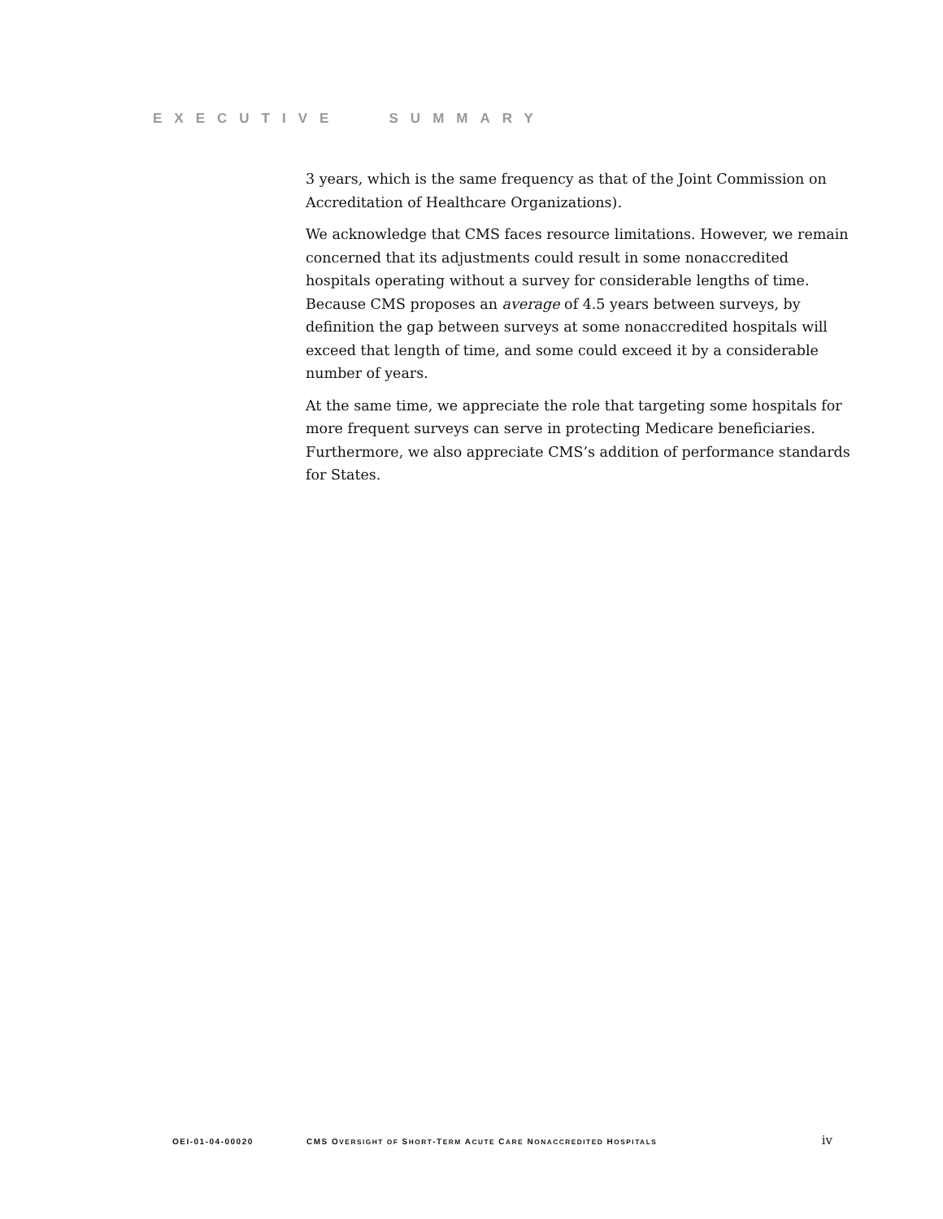EXECUTIVE SUMMARY
3 years, which is the same frequency as that of the Joint Commission on Accreditation of Healthcare Organizations).
We acknowledge that CMS faces resource limitations. However, we remain concerned that its adjustments could result in some nonaccredited hospitals operating without a survey for considerable lengths of time. Because CMS proposes an average of 4.5 years between surveys, by definition the gap between surveys at some nonaccredited hospitals will exceed that length of time, and some could exceed it by a considerable number of years.
At the same time, we appreciate the role that targeting some hospitals for more frequent surveys can serve in protecting Medicare beneficiaries. Furthermore, we also appreciate CMS’s addition of performance standards for States.
OEI-01-04-00020 CMS OVERSIGHT OF SHORT-TERM ACUTE CARE NONACCREDITED HOSPITALS iv